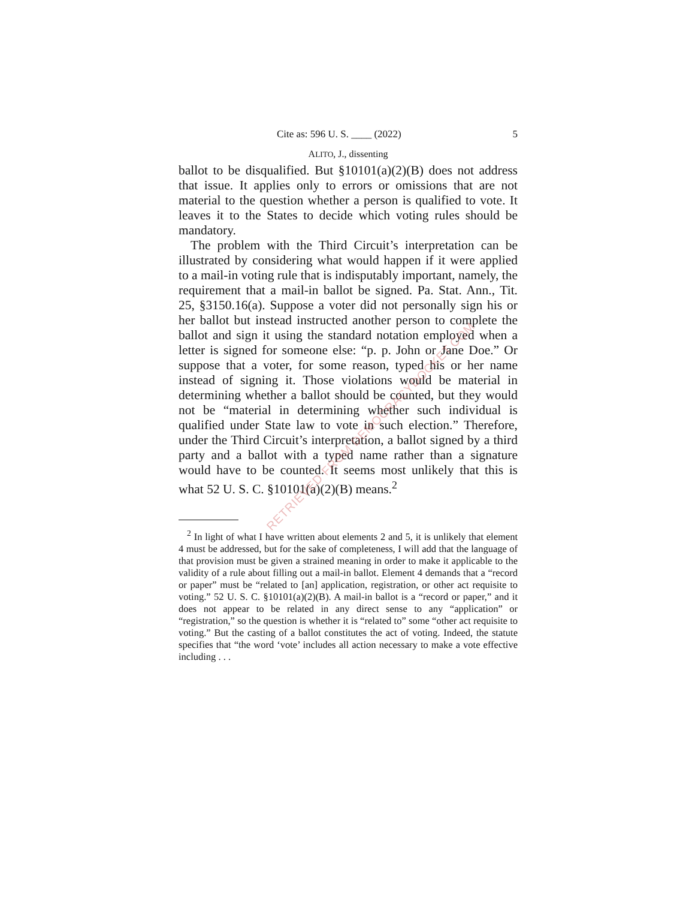Cite as: 596 U. S. ____ (2022) 5
ALITO, J., dissenting
ballot to be disqualified. But §10101(a)(2)(B) does not address that issue. It applies only to errors or omissions that are not material to the question whether a person is qualified to vote. It leaves it to the States to decide which voting rules should be mandatory.
The problem with the Third Circuit’s interpretation can be illustrated by considering what would happen if it were applied to a mail-in voting rule that is indisputably important, namely, the requirement that a mail-in ballot be signed. Pa. Stat. Ann., Tit. 25, §3150.16(a). Suppose a voter did not personally sign his or her ballot but instead instructed another person to complete the ballot and sign it using the standard notation employed when a letter is signed for someone else: “p. p. John or Jane Doe.” Or suppose that a voter, for some reason, typed his or her name instead of signing it. Those violations would be material in determining whether a ballot should be counted, but they would not be “material in determining whether such individual is qualified under State law to vote in such election.” Therefore, under the Third Circuit’s interpretation, a ballot signed by a third party and a ballot with a typed name rather than a signature would have to be counted. It seems most unlikely that this is what 52 U. S. C. §10101(a)(2)(B) means.<sup>2</sup>
<sup>2</sup> In light of what I have written about elements 2 and 5, it is unlikely that element 4 must be addressed, but for the sake of completeness, I will add that the language of that provision must be given a strained meaning in order to make it applicable to the validity of a rule about filling out a mail-in ballot. Element 4 demands that a “record or paper” must be “related to [an] application, registration, or other act requisite to voting.” 52 U. S. C. §10101(a)(2)(B). A mail-in ballot is a “record or paper,” and it does not appear to be related in any direct sense to any “application” or “registration,” so the question is whether it is “related to” some “other act requisite to voting.” But the casting of a ballot constitutes the act of voting. Indeed, the statute specifies that “the word ‘vote’ includes all action necessary to make a vote effective including . . .
RETRIEVED FROM DEMOCRACYDOCKET.COM